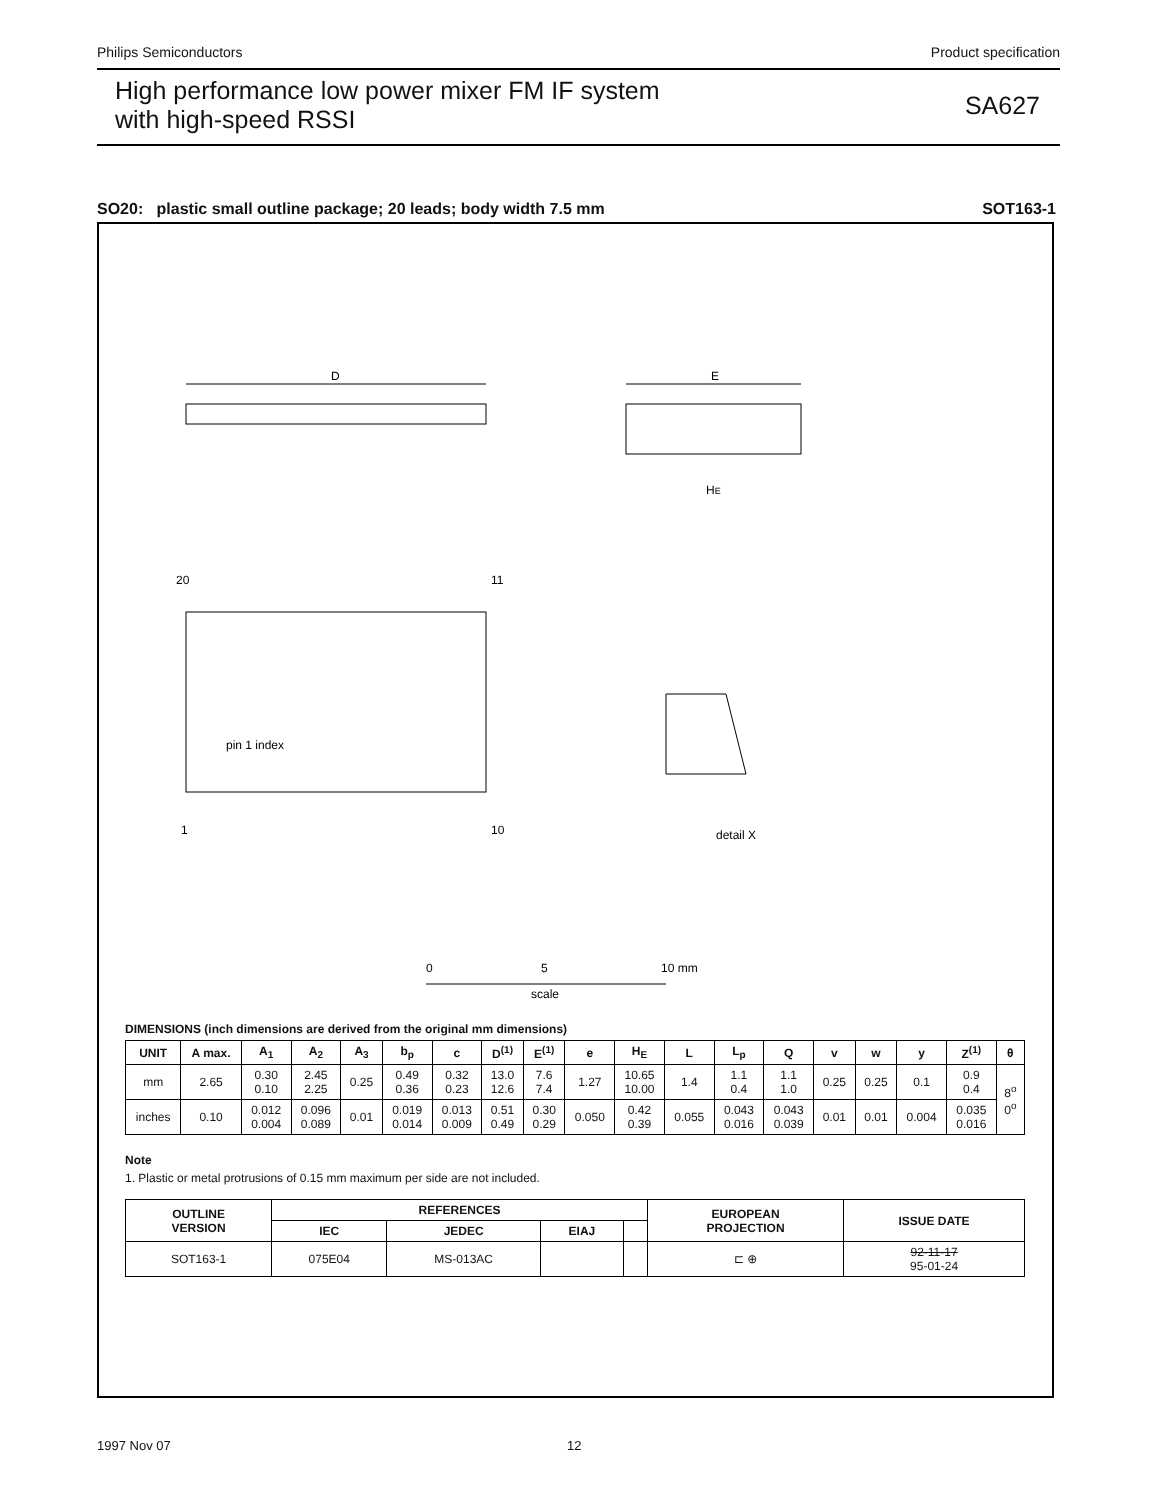Philips Semiconductors Product specification
High performance low power mixer FM IF system
with high-speed RSSI
SA627
SO20: plastic small outline package; 20 leads; body width 7.5 mm SOT163-1
D
E
HE
20
11
1
10
pin 1 index
detail X
0
5
10 mm
scale
DIMENSIONS (inch dimensions are derived from the original mm dimensions)
| UNIT | A max. | A<sub>1</sub> | A<sub>2</sub> | A<sub>3</sub> | b<sub>p</sub> | c | D<sup>(1)</sup> | E<sup>(1)</sup> | e | H<sub>E</sub> | L | L<sub>p</sub> | Q | v | w | y | Z<sup>(1)</sup> | θ |
| --- | --- | --- | --- | --- | --- | --- | --- | --- | --- | --- | --- | --- | --- | --- | --- | --- | --- | --- |
| mm | 2.65 | 0.30 0.10 | 2.45 2.25 | 0.25 | 0.49 0.36 | 0.32 0.23 | 13.0 12.6 | 7.6 7.4 | 1.27 | 10.65 10.00 | 1.4 | 1.1 0.4 | 1.1 1.0 | 0.25 | 0.25 | 0.1 | 0.9 0.4 | 8<sup>o</sup> 0<sup>o</sup> |
| inches | 0.10 | 0.012 0.004 | 0.096 0.089 | 0.01 | 0.019 0.014 | 0.013 0.009 | 0.51 0.49 | 0.30 0.29 | 0.050 | 0.42 0.39 | 0.055 | 0.043 0.016 | 0.043 0.039 | 0.01 | 0.01 | 0.004 | 0.035 0.016 | |
Note
1. Plastic or metal protrusions of 0.15 mm maximum per side are not included.
| OUTLINE VERSION | REFERENCES | | | | EUROPEAN PROJECTION | ISSUE DATE |
| --- | --- | --- | --- | --- | --- | --- |
| | IEC | JEDEC | EIAJ | | | |
| SOT163-1 | 075E04 | MS-013AC | | | ⊏ ⊕ | 92-11-17 95-01-24 |
1997 Nov 07 12